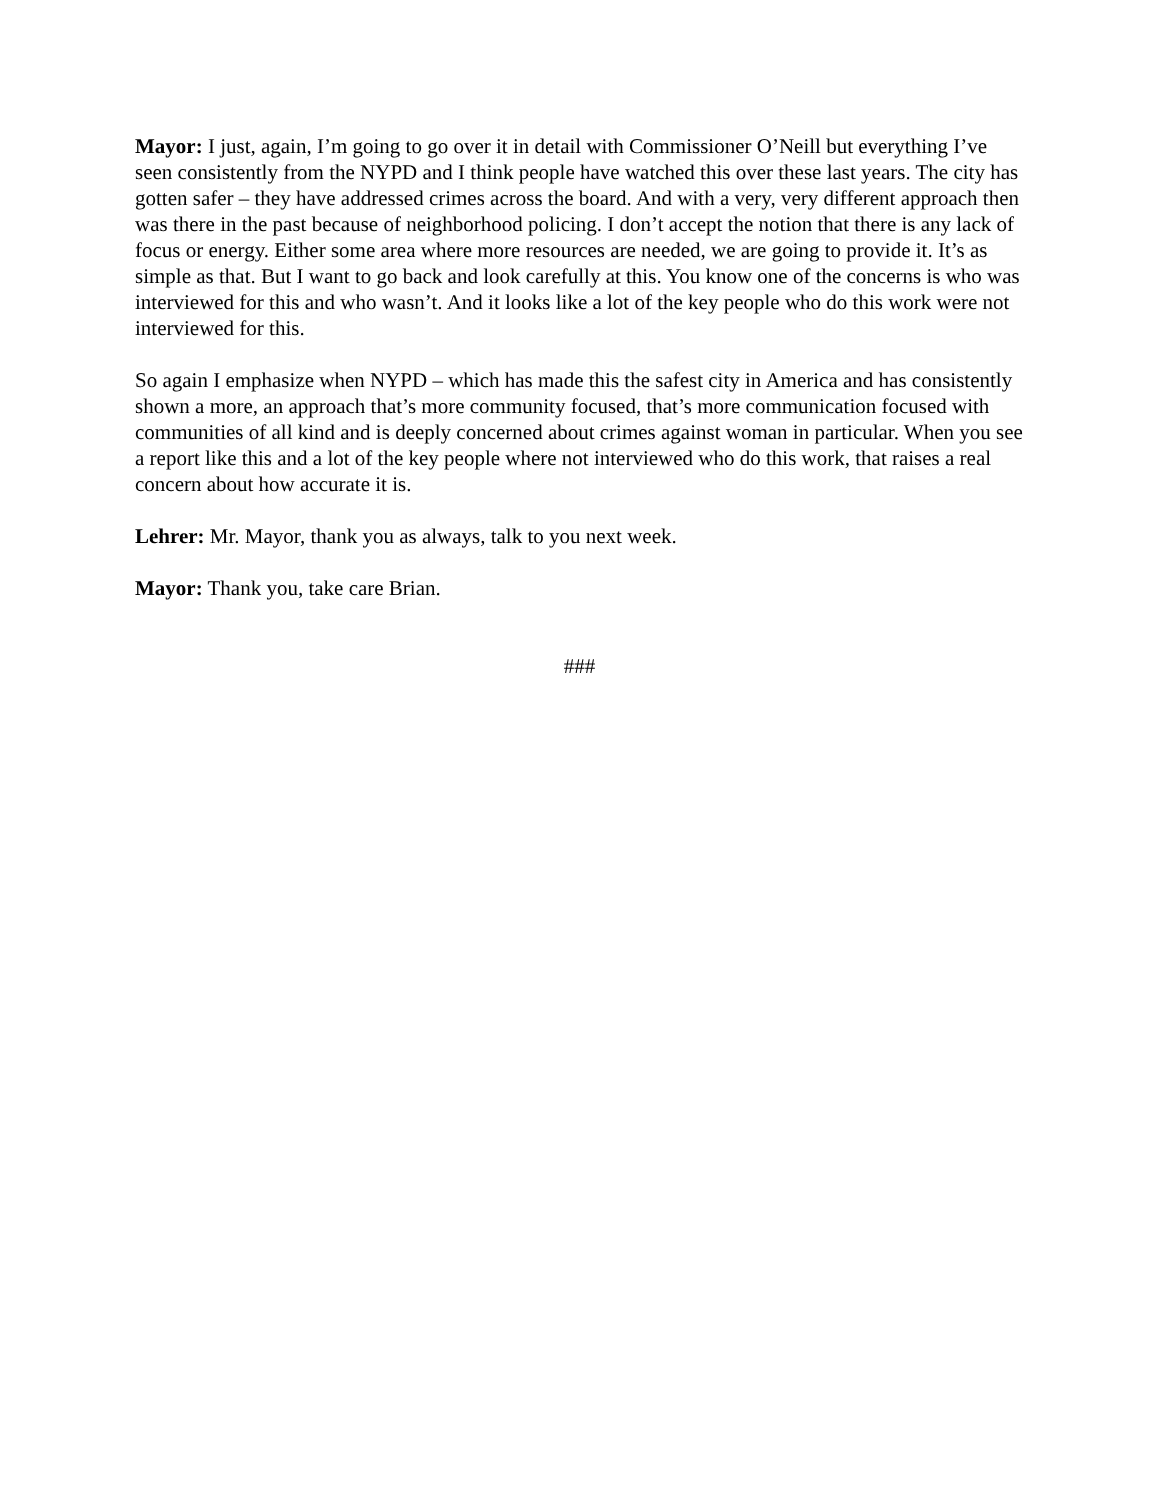Mayor: I just, again, I’m going to go over it in detail with Commissioner O’Neill but everything I’ve seen consistently from the NYPD and I think people have watched this over these last years. The city has gotten safer – they have addressed crimes across the board. And with a very, very different approach then was there in the past because of neighborhood policing. I don’t accept the notion that there is any lack of focus or energy. Either some area where more resources are needed, we are going to provide it. It’s as simple as that. But I want to go back and look carefully at this. You know one of the concerns is who was interviewed for this and who wasn’t. And it looks like a lot of the key people who do this work were not interviewed for this.
So again I emphasize when NYPD – which has made this the safest city in America and has consistently shown a more, an approach that’s more community focused, that’s more communication focused with communities of all kind and is deeply concerned about crimes against woman in particular. When you see a report like this and a lot of the key people where not interviewed who do this work, that raises a real concern about how accurate it is.
Lehrer: Mr. Mayor, thank you as always, talk to you next week.
Mayor: Thank you, take care Brian.
###